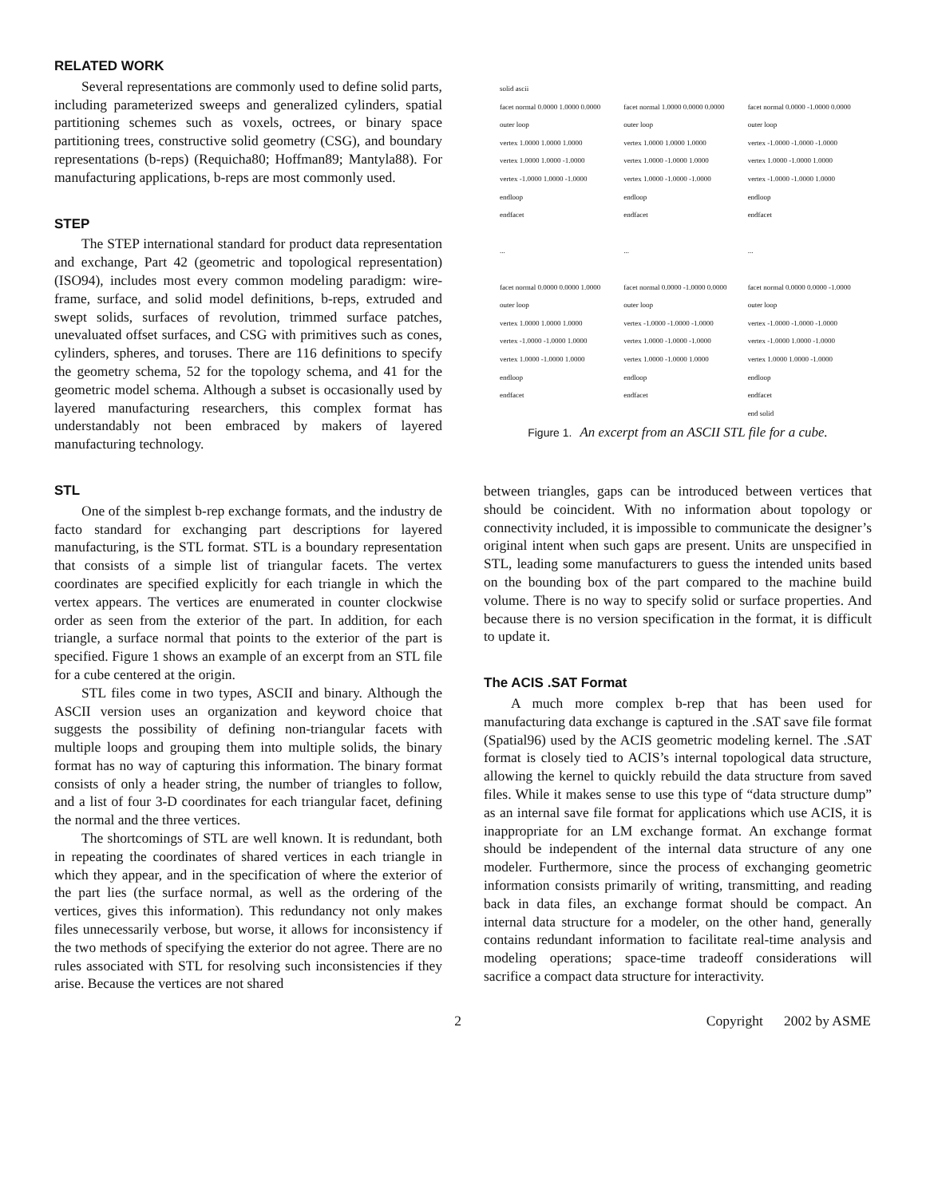RELATED WORK
Several representations are commonly used to define solid parts, including parameterized sweeps and generalized cylinders, spatial partitioning schemes such as voxels, octrees, or binary space partitioning trees, constructive solid geometry (CSG), and boundary representations (b-reps) (Requicha80; Hoffman89; Mantyla88). For manufacturing applications, b-reps are most commonly used.
STEP
The STEP international standard for product data representation and exchange, Part 42 (geometric and topological representation) (ISO94), includes most every common modeling paradigm: wire-frame, surface, and solid model definitions, b-reps, extruded and swept solids, surfaces of revolution, trimmed surface patches, unevaluated offset surfaces, and CSG with primitives such as cones, cylinders, spheres, and toruses. There are 116 definitions to specify the geometry schema, 52 for the topology schema, and 41 for the geometric model schema. Although a subset is occasionally used by layered manufacturing researchers, this complex format has understandably not been embraced by makers of layered manufacturing technology.
STL
One of the simplest b-rep exchange formats, and the industry de facto standard for exchanging part descriptions for layered manufacturing, is the STL format. STL is a boundary representation that consists of a simple list of triangular facets. The vertex coordinates are specified explicitly for each triangle in which the vertex appears. The vertices are enumerated in counter clockwise order as seen from the exterior of the part. In addition, for each triangle, a surface normal that points to the exterior of the part is specified. Figure 1 shows an example of an excerpt from an STL file for a cube centered at the origin.
STL files come in two types, ASCII and binary. Although the ASCII version uses an organization and keyword choice that suggests the possibility of defining non-triangular facets with multiple loops and grouping them into multiple solids, the binary format has no way of capturing this information. The binary format consists of only a header string, the number of triangles to follow, and a list of four 3-D coordinates for each triangular facet, defining the normal and the three vertices.
The shortcomings of STL are well known. It is redundant, both in repeating the coordinates of shared vertices in each triangle in which they appear, and in the specification of where the exterior of the part lies (the surface normal, as well as the ordering of the vertices, gives this information). This redundancy not only makes files unnecessarily verbose, but worse, it allows for inconsistency if the two methods of specifying the exterior do not agree. There are no rules associated with STL for resolving such inconsistencies if they arise. Because the vertices are not shared
| solid ascii | | |
| facet normal 0.0000 1.0000 0.0000 | facet normal 1.0000 0.0000 0.0000 | facet normal 0.0000 -1.0000 0.0000 |
| outer loop | outer loop | outer loop |
| vertex 1.0000 1.0000 1.0000 | vertex 1.0000 1.0000 1.0000 | vertex -1.0000 -1.0000 -1.0000 |
| vertex 1.0000 1.0000 -1.0000 | vertex 1.0000 -1.0000 1.0000 | vertex 1.0000 -1.0000 1.0000 |
| vertex -1.0000 1.0000 -1.0000 | vertex 1.0000 -1.0000 -1.0000 | vertex -1.0000 -1.0000 1.0000 |
| endloop | endloop | endloop |
| endfacet | endfacet | endfacet |
| ... | ... | ... |
| facet normal 0.0000 0.0000 1.0000 | facet normal 0.0000 -1.0000 0.0000 | facet normal 0.0000 0.0000 -1.0000 |
| outer loop | outer loop | outer loop |
| vertex 1.0000 1.0000 1.0000 | vertex -1.0000 -1.0000 -1.0000 | vertex -1.0000 -1.0000 -1.0000 |
| vertex -1.0000 -1.0000 1.0000 | vertex 1.0000 -1.0000 -1.0000 | vertex -1.0000 1.0000 -1.0000 |
| vertex 1.0000 -1.0000 1.0000 | vertex 1.0000 -1.0000 1.0000 | vertex 1.0000 1.0000 -1.0000 |
| endloop | endloop | endloop |
| endfacet | endfacet | endfacet |
| | | end solid |
Figure 1. An excerpt from an ASCII STL file for a cube.
between triangles, gaps can be introduced between vertices that should be coincident. With no information about topology or connectivity included, it is impossible to communicate the designer’s original intent when such gaps are present. Units are unspecified in STL, leading some manufacturers to guess the intended units based on the bounding box of the part compared to the machine build volume. There is no way to specify solid or surface properties. And because there is no version specification in the format, it is difficult to update it.
The ACIS .SAT Format
A much more complex b-rep that has been used for manufacturing data exchange is captured in the .SAT save file format (Spatial96) used by the ACIS geometric modeling kernel. The .SAT format is closely tied to ACIS’s internal topological data structure, allowing the kernel to quickly rebuild the data structure from saved files. While it makes sense to use this type of “data structure dump” as an internal save file format for applications which use ACIS, it is inappropriate for an LM exchange format. An exchange format should be independent of the internal data structure of any one modeler. Furthermore, since the process of exchanging geometric information consists primarily of writing, transmitting, and reading back in data files, an exchange format should be compact. An internal data structure for a modeler, on the other hand, generally contains redundant information to facilitate real-time analysis and modeling operations; space-time tradeoff considerations will sacrifice a compact data structure for interactivity.
2 Copyright 2002 by ASME